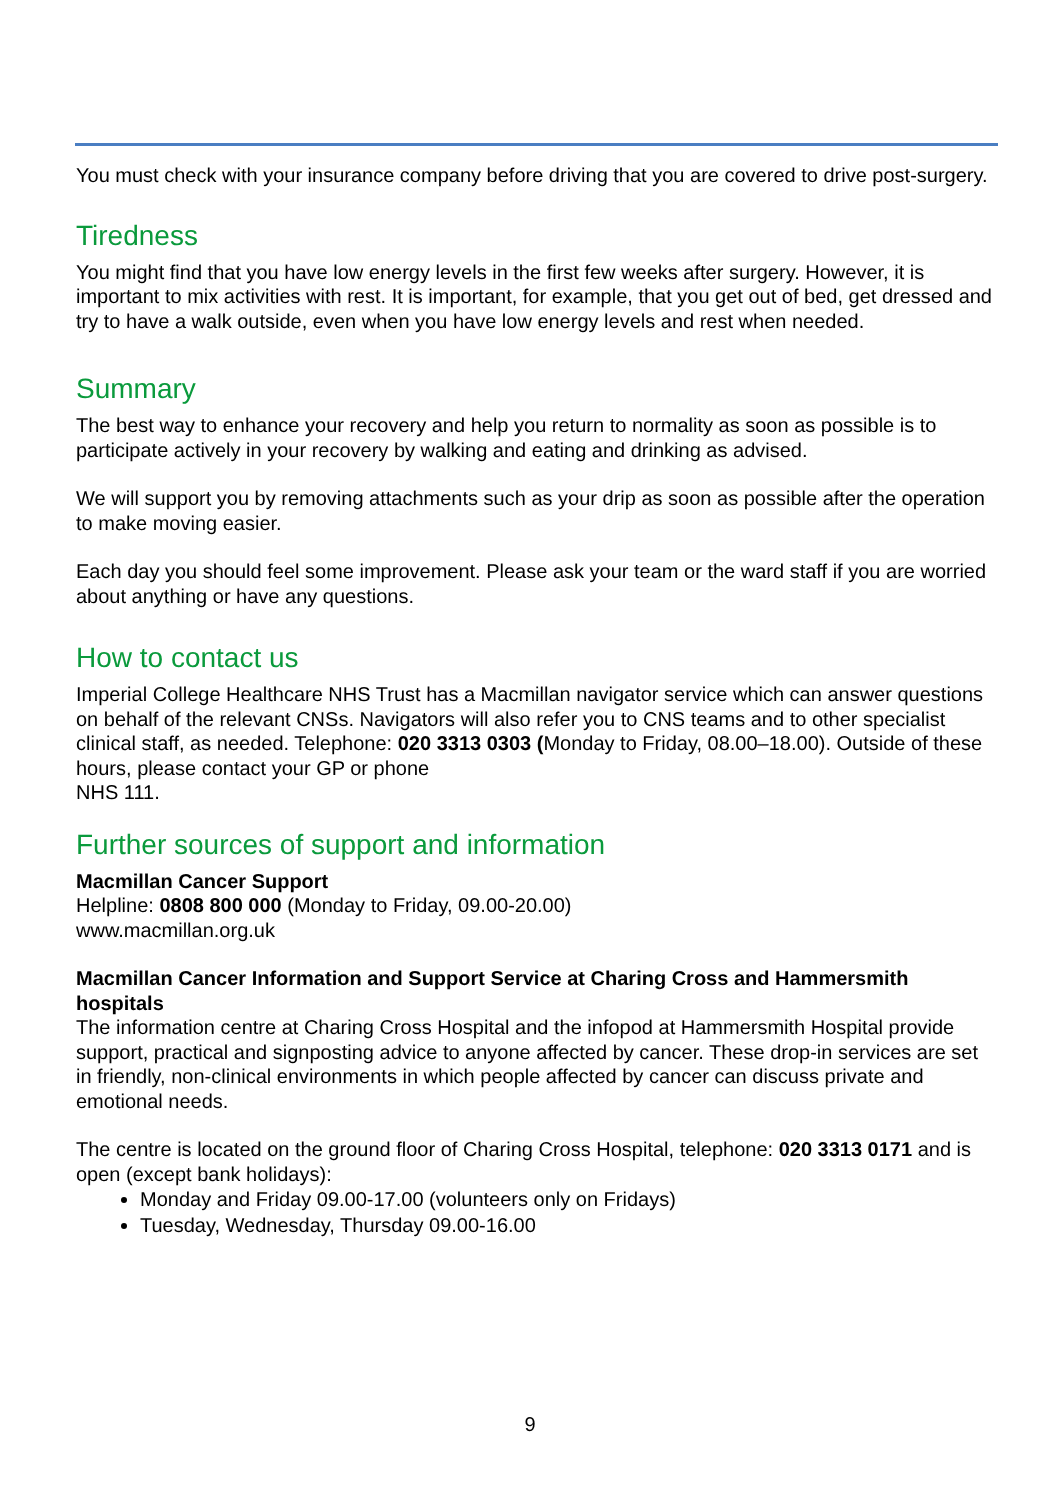You must check with your insurance company before driving that you are covered to drive post-surgery.
Tiredness
You might find that you have low energy levels in the first few weeks after surgery. However, it is important to mix activities with rest. It is important, for example, that you get out of bed, get dressed and try to have a walk outside, even when you have low energy levels and rest when needed.
Summary
The best way to enhance your recovery and help you return to normality as soon as possible is to participate actively in your recovery by walking and eating and drinking as advised.
We will support you by removing attachments such as your drip as soon as possible after the operation to make moving easier.
Each day you should feel some improvement. Please ask your team or the ward staff if you are worried about anything or have any questions.
How to contact us
Imperial College Healthcare NHS Trust has a Macmillan navigator service which can answer questions on behalf of the relevant CNSs. Navigators will also refer you to CNS teams and to other specialist clinical staff, as needed. Telephone: 020 3313 0303 (Monday to Friday, 08.00–18.00). Outside of these hours, please contact your GP or phone
NHS 111.
Further sources of support and information
Macmillan Cancer Support
Helpline: 0808 800 000 (Monday to Friday, 09.00-20.00)
www.macmillan.org.uk
Macmillan Cancer Information and Support Service at Charing Cross and Hammersmith hospitals
The information centre at Charing Cross Hospital and the infopod at Hammersmith Hospital provide support, practical and signposting advice to anyone affected by cancer. These drop-in services are set in friendly, non-clinical environments in which people affected by cancer can discuss private and emotional needs.
The centre is located on the ground floor of Charing Cross Hospital, telephone: 020 3313 0171 and is open (except bank holidays):
Monday and Friday 09.00-17.00 (volunteers only on Fridays)
Tuesday, Wednesday, Thursday 09.00-16.00
9